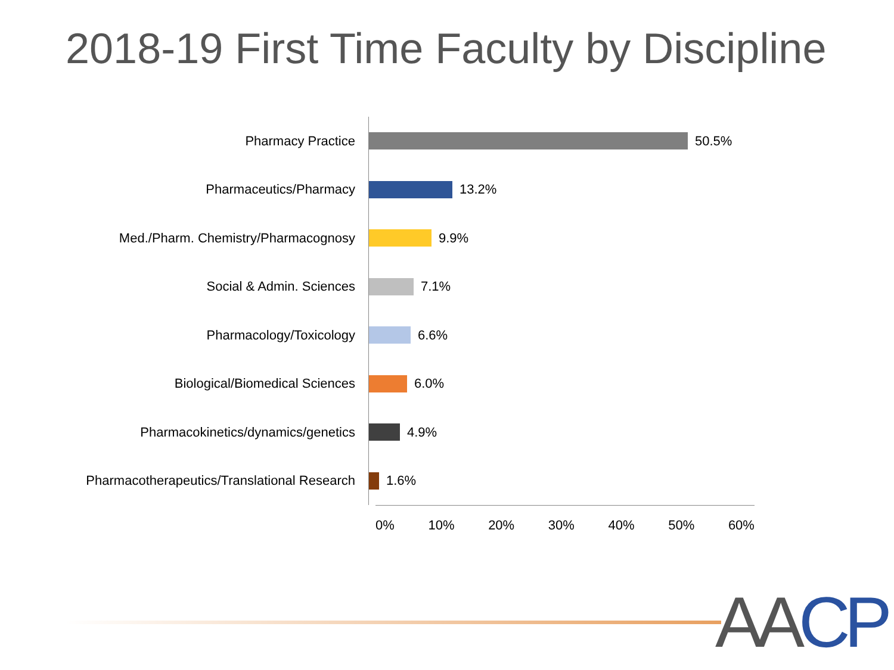2018-19 First Time Faculty by Discipline
Pharmacy Practice
50.5%
Pharmaceutics/Pharmacy
13.2%
Med./Pharm. Chemistry/Pharmacognosy
9.9%
Social & Admin. Sciences
7.1%
Pharmacology/Toxicology
6.6%
Biological/Biomedical Sciences
6.0%
Pharmacokinetics/dynamics/genetics
4.9%
Pharmacotherapeutics/Translational Research
1.6%
0% 10% 20% 30% 40% 50% 60%
AA CP